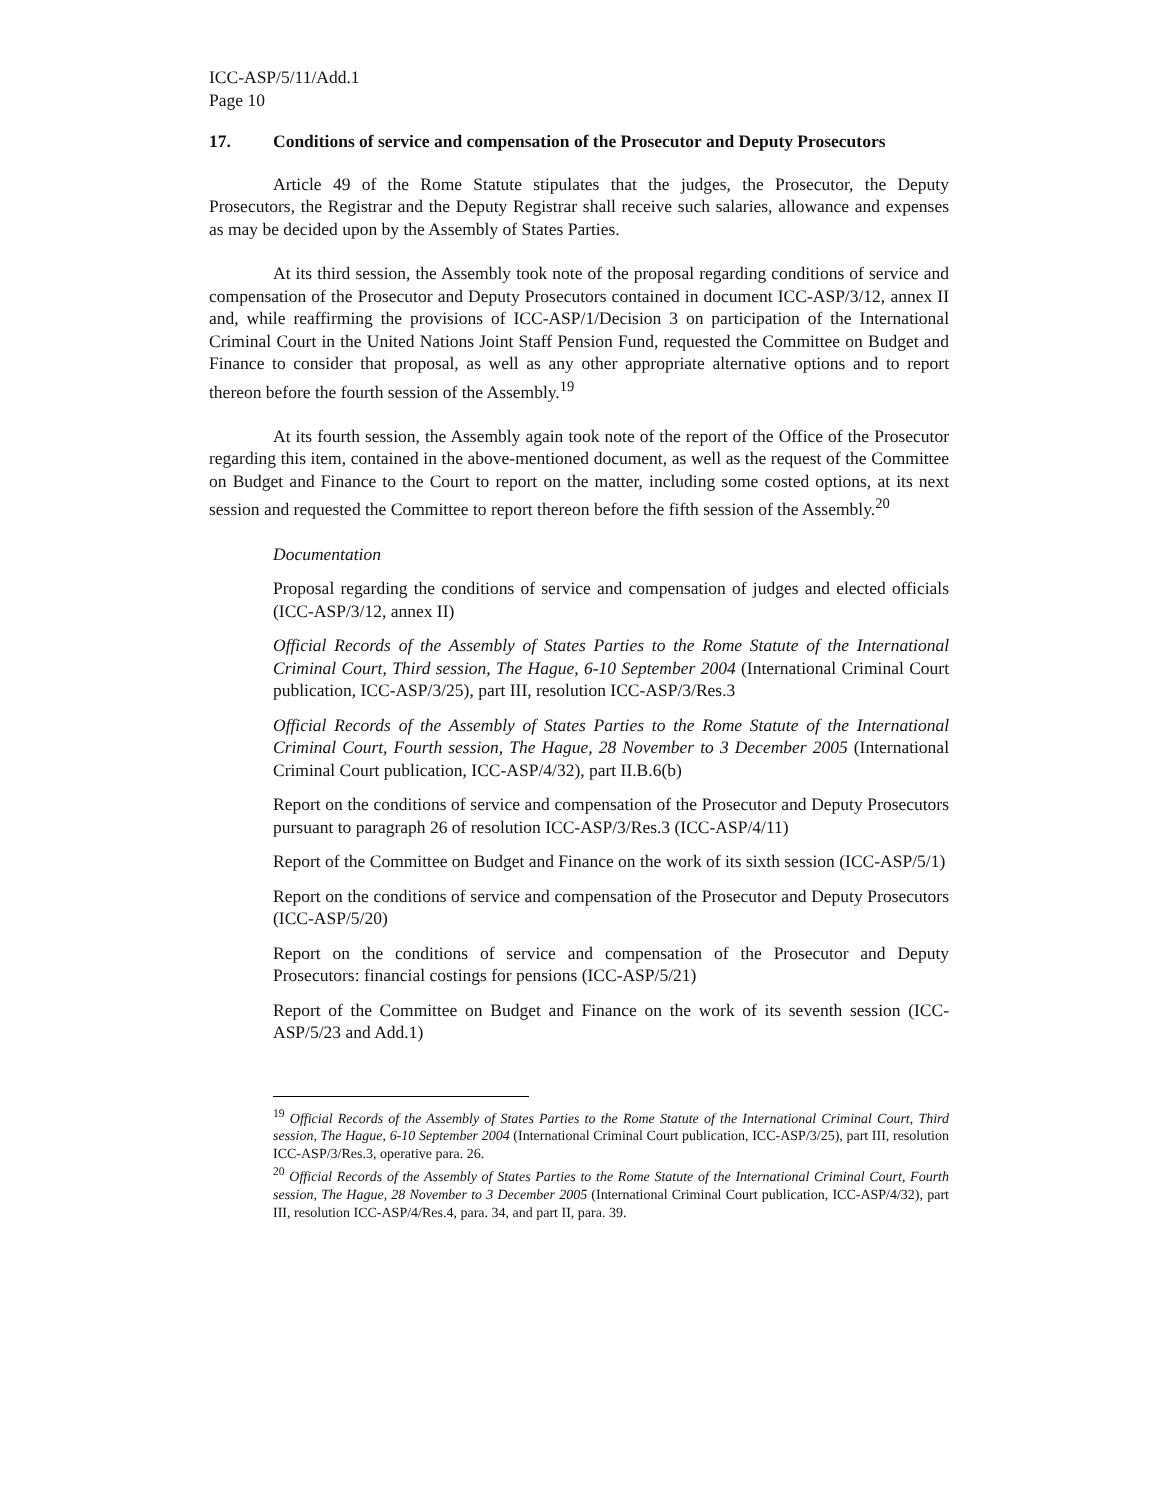ICC-ASP/5/11/Add.1
Page 10
17. Conditions of service and compensation of the Prosecutor and Deputy Prosecutors
Article 49 of the Rome Statute stipulates that the judges, the Prosecutor, the Deputy Prosecutors, the Registrar and the Deputy Registrar shall receive such salaries, allowance and expenses as may be decided upon by the Assembly of States Parties.
At its third session, the Assembly took note of the proposal regarding conditions of service and compensation of the Prosecutor and Deputy Prosecutors contained in document ICC-ASP/3/12, annex II and, while reaffirming the provisions of ICC-ASP/1/Decision 3 on participation of the International Criminal Court in the United Nations Joint Staff Pension Fund, requested the Committee on Budget and Finance to consider that proposal, as well as any other appropriate alternative options and to report thereon before the fourth session of the Assembly.<sup>19</sup>
At its fourth session, the Assembly again took note of the report of the Office of the Prosecutor regarding this item, contained in the above-mentioned document, as well as the request of the Committee on Budget and Finance to the Court to report on the matter, including some costed options, at its next session and requested the Committee to report thereon before the fifth session of the Assembly.<sup>20</sup>
Documentation
Proposal regarding the conditions of service and compensation of judges and elected officials (ICC-ASP/3/12, annex II)
Official Records of the Assembly of States Parties to the Rome Statute of the International Criminal Court, Third session, The Hague, 6-10 September 2004 (International Criminal Court publication, ICC-ASP/3/25), part III, resolution ICC-ASP/3/Res.3
Official Records of the Assembly of States Parties to the Rome Statute of the International Criminal Court, Fourth session, The Hague, 28 November to 3 December 2005 (International Criminal Court publication, ICC-ASP/4/32), part II.B.6(b)
Report on the conditions of service and compensation of the Prosecutor and Deputy Prosecutors pursuant to paragraph 26 of resolution ICC-ASP/3/Res.3 (ICC-ASP/4/11)
Report of the Committee on Budget and Finance on the work of its sixth session (ICC-ASP/5/1)
Report on the conditions of service and compensation of the Prosecutor and Deputy Prosecutors (ICC-ASP/5/20)
Report on the conditions of service and compensation of the Prosecutor and Deputy Prosecutors: financial costings for pensions (ICC-ASP/5/21)
Report of the Committee on Budget and Finance on the work of its seventh session (ICC-ASP/5/23 and Add.1)
<sup>19</sup> Official Records of the Assembly of States Parties to the Rome Statute of the International Criminal Court, Third session, The Hague, 6-10 September 2004 (International Criminal Court publication, ICC-ASP/3/25), part III, resolution ICC-ASP/3/Res.3, operative para. 26.
<sup>20</sup> Official Records of the Assembly of States Parties to the Rome Statute of the International Criminal Court, Fourth session, The Hague, 28 November to 3 December 2005 (International Criminal Court publication, ICC-ASP/4/32), part III, resolution ICC-ASP/4/Res.4, para. 34, and part II, para. 39.